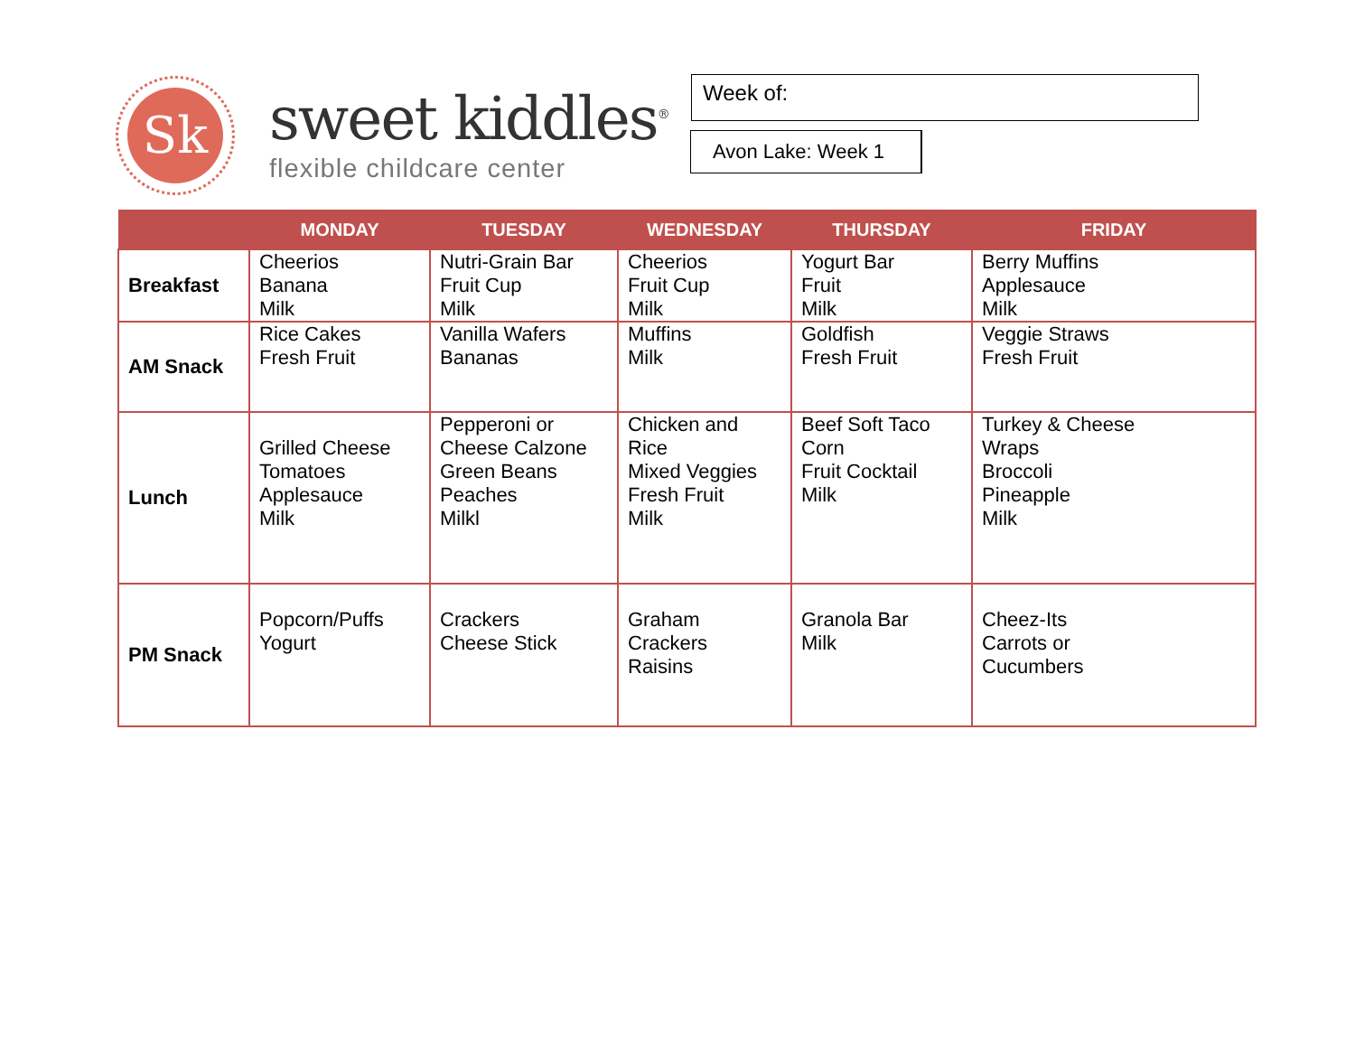Sk
sweet kiddles<sup>®</sup>
flexible childcare center
Week of:
Avon Lake: Week 1
| | MONDAY | TUESDAY | WEDNESDAY | THURSDAY | FRIDAY |
| --- | --- | --- | --- | --- | --- |
| Breakfast | Cheerios Banana Milk | Nutri-Grain Bar Fruit Cup Milk | Cheerios Fruit Cup Milk | Yogurt Bar Fruit Milk | Berry Muffins Applesauce Milk |
| AM Snack | Rice Cakes Fresh Fruit | Vanilla Wafers Bananas | Muffins Milk | Goldfish Fresh Fruit | Veggie Straws Fresh Fruit |
| Lunch | Grilled Cheese Tomatoes Applesauce Milk | Pepperoni or Cheese Calzone Green Beans Peaches Milkl | Chicken and Rice Mixed Veggies Fresh Fruit Milk | Beef Soft Taco Corn Fruit Cocktail Milk | Turkey & Cheese Wraps Broccoli Pineapple Milk |
| PM Snack | Popcorn/Puffs Yogurt | Crackers Cheese Stick | Graham Crackers Raisins | Granola Bar Milk | Cheez-Its Carrots or Cucumbers |